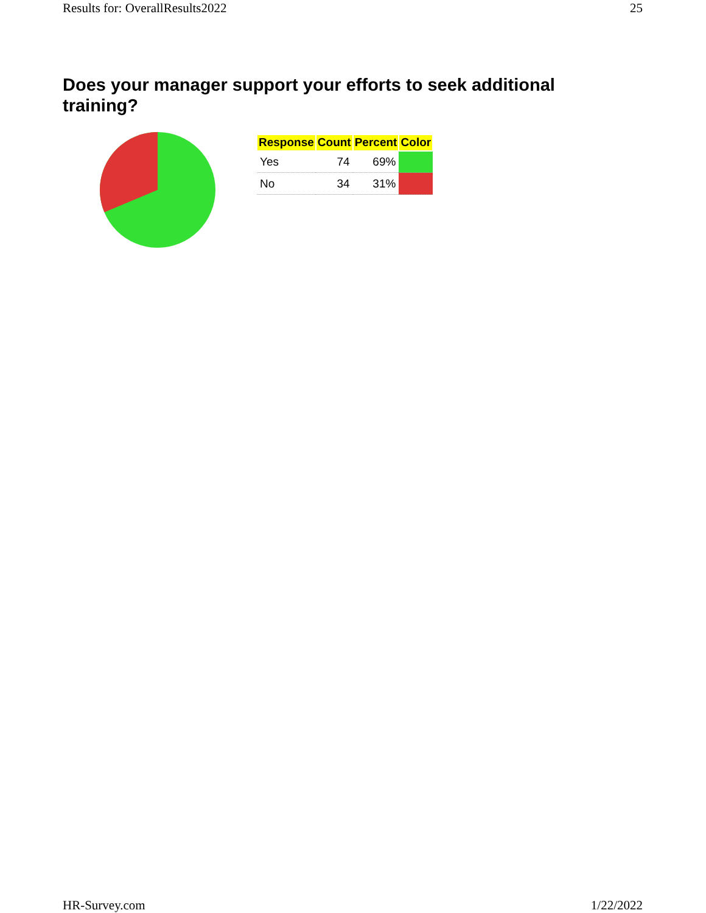Results for: OverallResults2022 25
Does your manager support your efforts to seek additional training?
| Response | Count | Percent | Color |
| --- | --- | --- | --- |
| Yes | 74 | 69% | |
| No | 34 | 31% | |
HR-Survey.com 1/22/2022